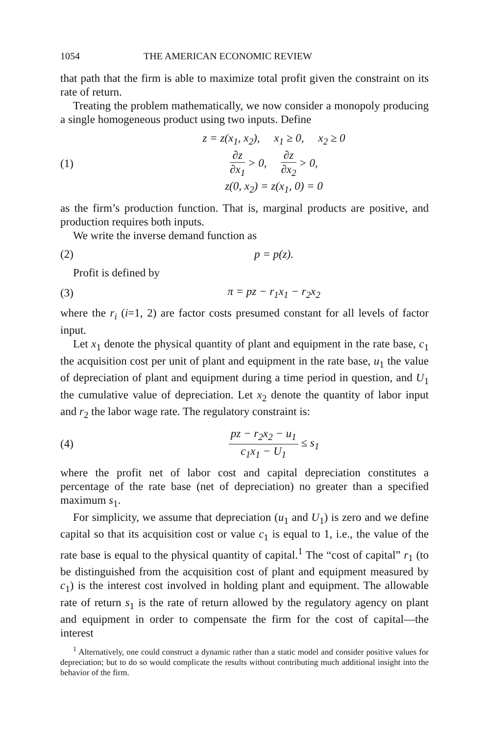1054 THE AMERICAN ECONOMIC REVIEW
that path that the firm is able to maximize total profit given the constraint on its rate of return.
Treating the problem mathematically, we now consider a monopoly producing a single homogeneous product using two inputs. Define
(1)
z = z(x<sub>1</sub>, x<sub>2</sub>), x<sub>1</sub> ≥ 0, x<sub>2</sub> ≥ 0
∂z ∂x<sub>1</sub> > 0, ∂z ∂x<sub>2</sub> > 0,
z(0, x<sub>2</sub>) = z(x<sub>1</sub>, 0) = 0
as the firm’s production function. That is, marginal products are positive, and production requires both inputs.
We write the inverse demand function as
(2) p = p(z).
Profit is defined by
(3) π = pz − r<sub>1</sub>x<sub>1</sub> − r<sub>2</sub>x<sub>2</sub>
where the r<sub>i</sub> (i=1, 2) are factor costs presumed constant for all levels of factor input.
Let x<sub>1</sub> denote the physical quantity of plant and equipment in the rate base, c<sub>1</sub> the acquisition cost per unit of plant and equipment in the rate base, u<sub>1</sub> the value of depreciation of plant and equipment during a time period in question, and U<sub>1</sub> the cumulative value of depreciation. Let x<sub>2</sub> denote the quantity of labor input and r<sub>2</sub> the labor wage rate. The regulatory constraint is:
(4) pz − r<sub>2</sub>x<sub>2</sub> − u<sub>1</sub> c<sub>1</sub>x<sub>1</sub> − U<sub>1</sub> ≤ s<sub>1</sub>
where the profit net of labor cost and capital depreciation constitutes a percentage of the rate base (net of depreciation) no greater than a specified maximum s<sub>1</sub>.
For simplicity, we assume that depreciation (u<sub>1</sub> and U<sub>1</sub>) is zero and we define capital so that its acquisition cost or value c<sub>1</sub> is equal to 1, i.e., the value of the rate base is equal to the physical quantity of capital.<sup>1</sup> The “cost of capital” r<sub>1</sub> (to be distinguished from the acquisition cost of plant and equipment measured by c<sub>1</sub>) is the interest cost involved in holding plant and equipment. The allowable rate of return s<sub>1</sub> is the rate of return allowed by the regulatory agency on plant and equipment in order to compensate the firm for the cost of capital—the interest
<sup>1</sup> Alternatively, one could construct a dynamic rather than a static model and consider positive values for depreciation; but to do so would complicate the results without contributing much additional insight into the behavior of the firm.